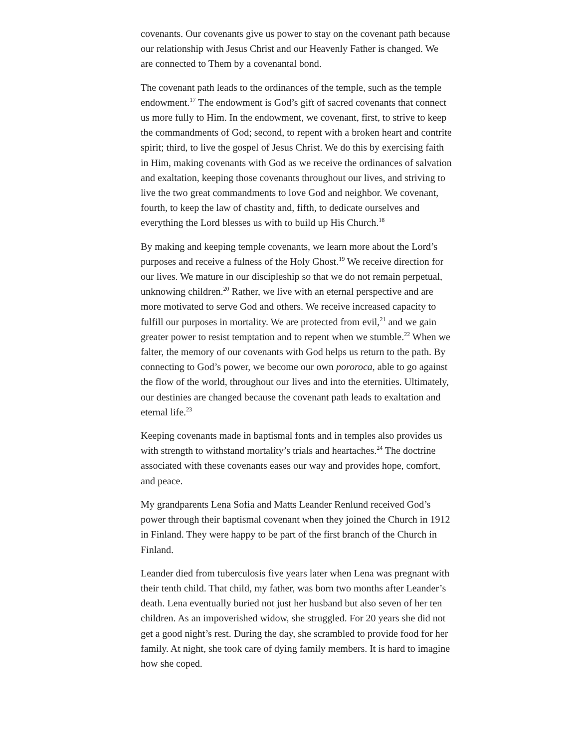covenants. Our covenants give us power to stay on the covenant path because our relationship with Jesus Christ and our Heavenly Father is changed. We are connected to Them by a covenantal bond.
The covenant path leads to the ordinances of the temple, such as the temple endowment.<sup>17</sup> The endowment is God’s gift of sacred covenants that connect us more fully to Him. In the endowment, we covenant, first, to strive to keep the commandments of God; second, to repent with a broken heart and contrite spirit; third, to live the gospel of Jesus Christ. We do this by exercising faith in Him, making covenants with God as we receive the ordinances of salvation and exaltation, keeping those covenants throughout our lives, and striving to live the two great commandments to love God and neighbor. We covenant, fourth, to keep the law of chastity and, fifth, to dedicate ourselves and everything the Lord blesses us with to build up His Church.<sup>18</sup>
By making and keeping temple covenants, we learn more about the Lord’s purposes and receive a fulness of the Holy Ghost.<sup>19</sup> We receive direction for our lives. We mature in our discipleship so that we do not remain perpetual, unknowing children.<sup>20</sup> Rather, we live with an eternal perspective and are more motivated to serve God and others. We receive increased capacity to fulfill our purposes in mortality. We are protected from evil,<sup>21</sup> and we gain greater power to resist temptation and to repent when we stumble.<sup>22</sup> When we falter, the memory of our covenants with God helps us return to the path. By connecting to God’s power, we become our own pororoca, able to go against the flow of the world, throughout our lives and into the eternities. Ultimately, our destinies are changed because the covenant path leads to exaltation and eternal life.<sup>23</sup>
Keeping covenants made in baptismal fonts and in temples also provides us with strength to withstand mortality’s trials and heartaches.<sup>24</sup> The doctrine associated with these covenants eases our way and provides hope, comfort, and peace.
My grandparents Lena Sofia and Matts Leander Renlund received God’s power through their baptismal covenant when they joined the Church in 1912 in Finland. They were happy to be part of the first branch of the Church in Finland.
Leander died from tuberculosis five years later when Lena was pregnant with their tenth child. That child, my father, was born two months after Leander’s death. Lena eventually buried not just her husband but also seven of her ten children. As an impoverished widow, she struggled. For 20 years she did not get a good night’s rest. During the day, she scrambled to provide food for her family. At night, she took care of dying family members. It is hard to imagine how she coped.